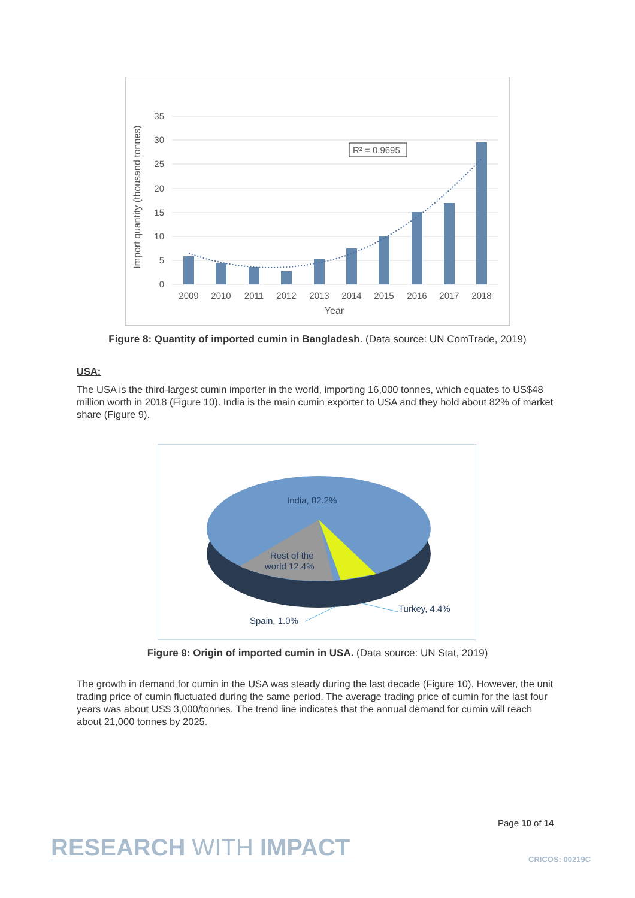35
30
25
20
15
10
5
0
R² = 0.9695
2009
2010
2011
2012
2013
2014
2015
2016
2017
2018
Year
Import quantity (thousand tonnes)
Figure 8: Quantity of imported cumin in Bangladesh. (Data source: UN ComTrade, 2019)
USA:
The USA is the third-largest cumin importer in the world, importing 16,000 tonnes, which equates to US$48 million worth in 2018 (Figure 10). India is the main cumin exporter to USA and they hold about 82% of market share (Figure 9).
India, 82.2%
Rest of the
world 12.4%
Turkey, 4.4%
Spain, 1.0%
Figure 9: Origin of imported cumin in USA. (Data source: UN Stat, 2019)
The growth in demand for cumin in the USA was steady during the last decade (Figure 10). However, the unit trading price of cumin fluctuated during the same period. The average trading price of cumin for the last four years was about US$ 3,000/tonnes. The trend line indicates that the annual demand for cumin will reach about 21,000 tonnes by 2025.
Page 10 of 14
RESEARCH WITH IMPACT CRICOS: 00219C